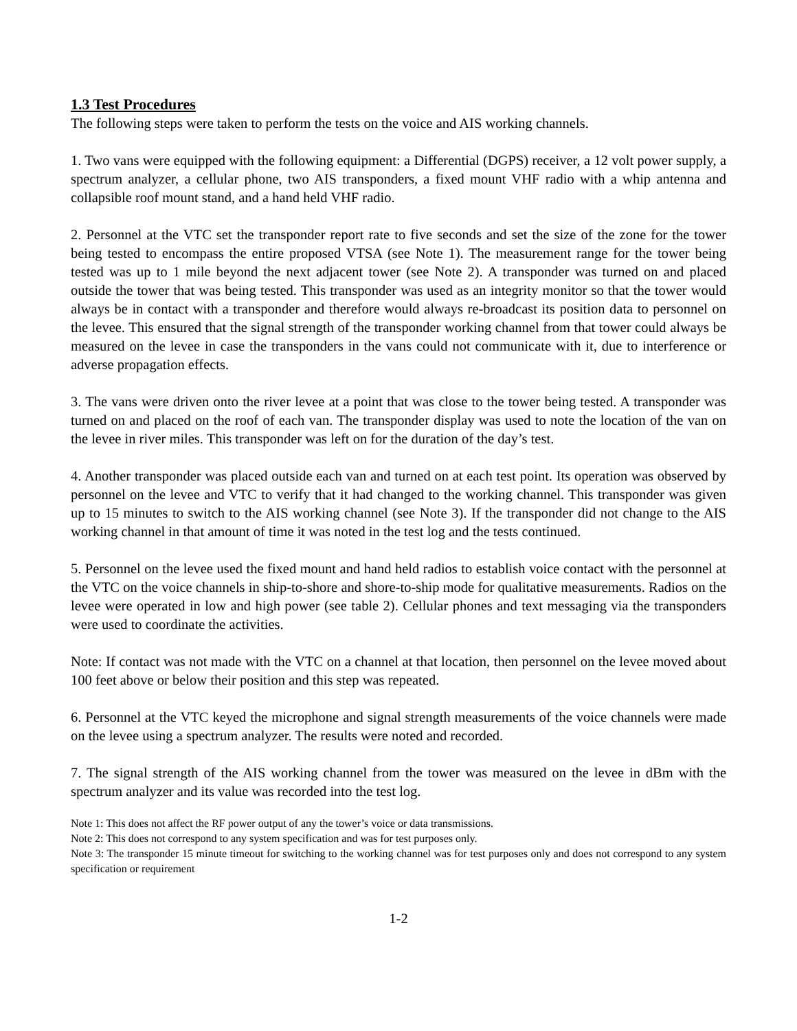1.3 Test Procedures
The following steps were taken to perform the tests on the voice and AIS working channels.
1. Two vans were equipped with the following equipment: a Differential (DGPS) receiver, a 12 volt power supply, a spectrum analyzer, a cellular phone, two AIS transponders, a fixed mount VHF radio with a whip antenna and collapsible roof mount stand, and a hand held VHF radio.
2. Personnel at the VTC set the transponder report rate to five seconds and set the size of the zone for the tower being tested to encompass the entire proposed VTSA (see Note 1). The measurement range for the tower being tested was up to 1 mile beyond the next adjacent tower (see Note 2). A transponder was turned on and placed outside the tower that was being tested. This transponder was used as an integrity monitor so that the tower would always be in contact with a transponder and therefore would always re-broadcast its position data to personnel on the levee. This ensured that the signal strength of the transponder working channel from that tower could always be measured on the levee in case the transponders in the vans could not communicate with it, due to interference or adverse propagation effects.
3. The vans were driven onto the river levee at a point that was close to the tower being tested. A transponder was turned on and placed on the roof of each van. The transponder display was used to note the location of the van on the levee in river miles. This transponder was left on for the duration of the day’s test.
4. Another transponder was placed outside each van and turned on at each test point. Its operation was observed by personnel on the levee and VTC to verify that it had changed to the working channel. This transponder was given up to 15 minutes to switch to the AIS working channel (see Note 3). If the transponder did not change to the AIS working channel in that amount of time it was noted in the test log and the tests continued.
5. Personnel on the levee used the fixed mount and hand held radios to establish voice contact with the personnel at the VTC on the voice channels in ship-to-shore and shore-to-ship mode for qualitative measurements. Radios on the levee were operated in low and high power (see table 2). Cellular phones and text messaging via the transponders were used to coordinate the activities.
Note: If contact was not made with the VTC on a channel at that location, then personnel on the levee moved about 100 feet above or below their position and this step was repeated.
6. Personnel at the VTC keyed the microphone and signal strength measurements of the voice channels were made on the levee using a spectrum analyzer. The results were noted and recorded.
7. The signal strength of the AIS working channel from the tower was measured on the levee in dBm with the spectrum analyzer and its value was recorded into the test log.
Note 1: This does not affect the RF power output of any the tower’s voice or data transmissions.
Note 2: This does not correspond to any system specification and was for test purposes only.
Note 3: The transponder 15 minute timeout for switching to the working channel was for test purposes only and does not correspond to any system specification or requirement
1-2